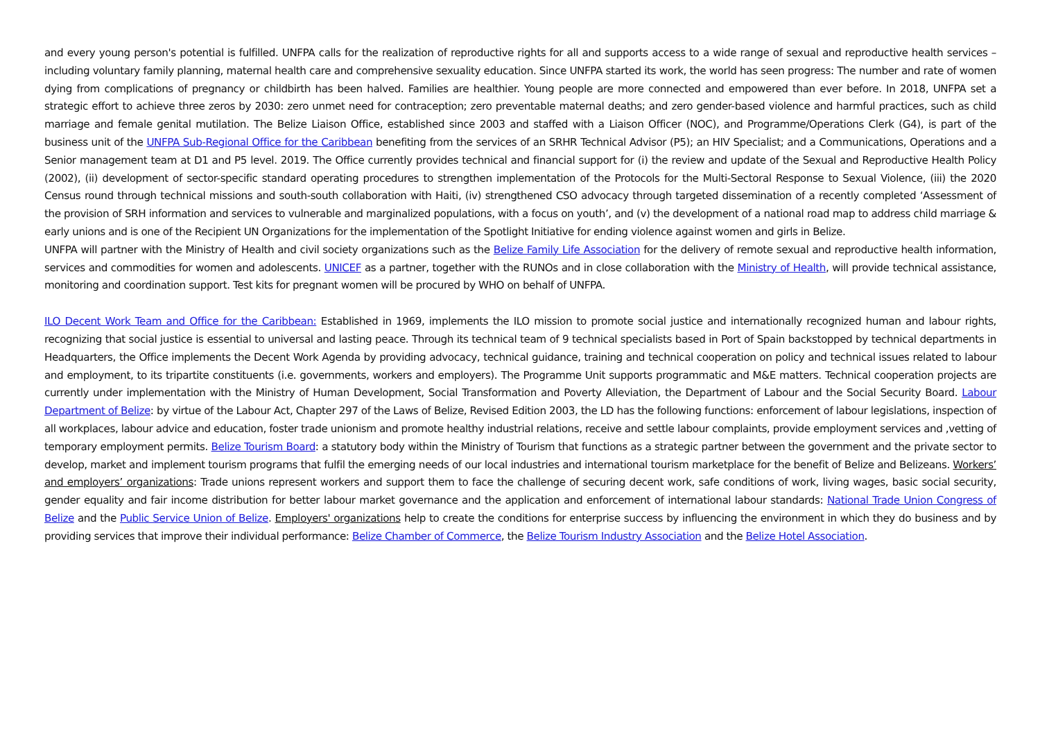and every young person's potential is fulfilled. UNFPA calls for the realization of reproductive rights for all and supports access to a wide range of sexual and reproductive health services – including voluntary family planning, maternal health care and comprehensive sexuality education. Since UNFPA started its work, the world has seen progress: The number and rate of women dying from complications of pregnancy or childbirth has been halved. Families are healthier. Young people are more connected and empowered than ever before. In 2018, UNFPA set a strategic effort to achieve three zeros by 2030: zero unmet need for contraception; zero preventable maternal deaths; and zero gender-based violence and harmful practices, such as child marriage and female genital mutilation. The Belize Liaison Office, established since 2003 and staffed with a Liaison Officer (NOC), and Programme/Operations Clerk (G4), is part of the business unit of the UNFPA Sub-Regional Office for the Caribbean benefiting from the services of an SRHR Technical Advisor (P5); an HIV Specialist; and a Communications, Operations and a Senior management team at D1 and P5 level. 2019. The Office currently provides technical and financial support for (i) the review and update of the Sexual and Reproductive Health Policy (2002), (ii) development of sector-specific standard operating procedures to strengthen implementation of the Protocols for the Multi-Sectoral Response to Sexual Violence, (iii) the 2020 Census round through technical missions and south-south collaboration with Haiti, (iv) strengthened CSO advocacy through targeted dissemination of a recently completed ‘Assessment of the provision of SRH information and services to vulnerable and marginalized populations, with a focus on youth’, and (v) the development of a national road map to address child marriage & early unions and is one of the Recipient UN Organizations for the implementation of the Spotlight Initiative for ending violence against women and girls in Belize.
UNFPA will partner with the Ministry of Health and civil society organizations such as the Belize Family Life Association for the delivery of remote sexual and reproductive health information, services and commodities for women and adolescents. UNICEF as a partner, together with the RUNOs and in close collaboration with the Ministry of Health, will provide technical assistance, monitoring and coordination support. Test kits for pregnant women will be procured by WHO on behalf of UNFPA.
ILO Decent Work Team and Office for the Caribbean: Established in 1969, implements the ILO mission to promote social justice and internationally recognized human and labour rights, recognizing that social justice is essential to universal and lasting peace. Through its technical team of 9 technical specialists based in Port of Spain backstopped by technical departments in Headquarters, the Office implements the Decent Work Agenda by providing advocacy, technical guidance, training and technical cooperation on policy and technical issues related to labour and employment, to its tripartite constituents (i.e. governments, workers and employers). The Programme Unit supports programmatic and M&E matters. Technical cooperation projects are currently under implementation with the Ministry of Human Development, Social Transformation and Poverty Alleviation, the Department of Labour and the Social Security Board. Labour Department of Belize: by virtue of the Labour Act, Chapter 297 of the Laws of Belize, Revised Edition 2003, the LD has the following functions: enforcement of labour legislations, inspection of all workplaces, labour advice and education, foster trade unionism and promote healthy industrial relations, receive and settle labour complaints, provide employment services and ,vetting of temporary employment permits. Belize Tourism Board: a statutory body within the Ministry of Tourism that functions as a strategic partner between the government and the private sector to develop, market and implement tourism programs that fulfil the emerging needs of our local industries and international tourism marketplace for the benefit of Belize and Belizeans. Workers’ and employers’ organizations: Trade unions represent workers and support them to face the challenge of securing decent work, safe conditions of work, living wages, basic social security, gender equality and fair income distribution for better labour market governance and the application and enforcement of international labour standards: National Trade Union Congress of Belize and the Public Service Union of Belize. Employers' organizations help to create the conditions for enterprise success by influencing the environment in which they do business and by providing services that improve their individual performance: Belize Chamber of Commerce, the Belize Tourism Industry Association and the Belize Hotel Association.